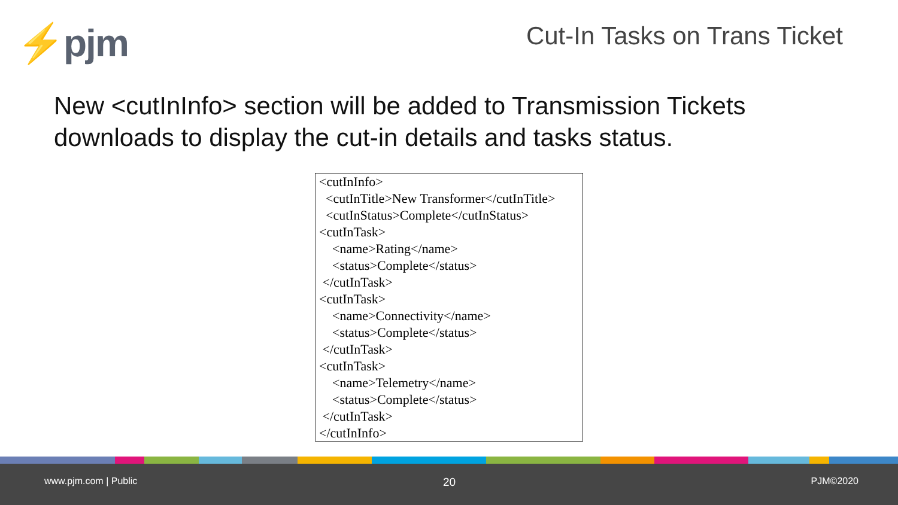⚡pjm Cut-In Tasks on Trans Ticket
New <cutInInfo> section will be added to Transmission Tickets downloads to display the cut-in details and tasks status.
<cutInInfo> <cutInTitle>New Transformer</cutInTitle> <cutInStatus>Complete</cutInStatus> <cutInTask> <name>Rating</name> <status>Complete</status> </cutInTask> <cutInTask> <name>Connectivity</name> <status>Complete</status> </cutInTask> <cutInTask> <name>Telemetry</name> <status>Complete</status> </cutInTask> </cutInInfo>
www.pjm.com | Public 20 PJM©2020